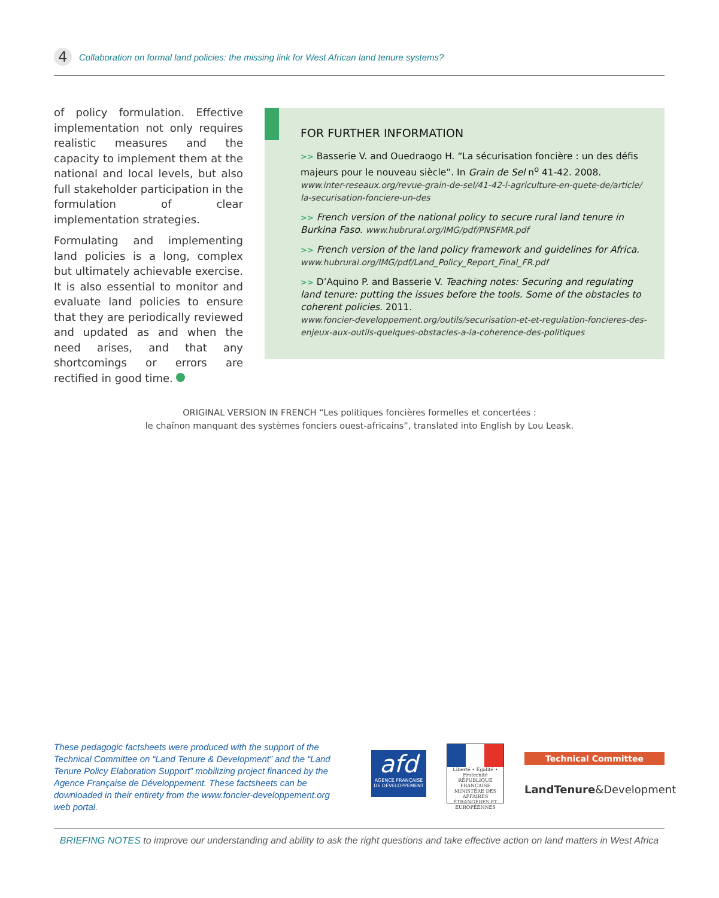4
Collaboration on formal land policies: the missing link for West African land tenure systems?
of policy formulation. Effective implementation not only requires realistic measures and the capacity to implement them at the national and local levels, but also full stakeholder participation in the formulation of clear implementation strategies.
Formulating and implementing land policies is a long, complex but ultimately achievable exercise. It is also essential to monitor and evaluate land policies to ensure that they are periodically reviewed and updated as and when the need arises, and that any shortcomings or errors are rectified in good time.
FOR FURTHER INFORMATION
>> Basserie V. and Ouedraogo H. “La sécurisation foncière : un des défis majeurs pour le nouveau siècle”. In Grain de Sel n<sup>o</sup> 41-42. 2008.
www.inter-reseaux.org/revue-grain-de-sel/41-42-l-agriculture-en-quete-de/article/ la-securisation-fonciere-un-des
>> French version of the national policy to secure rural land tenure in Burkina Faso. www.hubrural.org/IMG/pdf/PNSFMR.pdf
>> French version of the land policy framework and guidelines for Africa. www.hubrural.org/IMG/pdf/Land_Policy_Report_Final_FR.pdf
>> D’Aquino P. and Basserie V. Teaching notes: Securing and regulating land tenure: putting the issues before the tools. Some of the obstacles to coherent policies. 2011.
www.foncier-developpement.org/outils/securisation-et-et-regulation-foncieres-des-enjeux-aux-outils-quelques-obstacles-a-la-coherence-des-politiques
ORIGINAL VERSION IN FRENCH “Les politiques foncières formelles et concertées :
le chaînon manquant des systèmes fonciers ouest-africains”, translated into English by Lou Leask.
These pedagogic factsheets were produced with the support of the Technical Committee on “Land Tenure & Development” and the “Land Tenure Policy Elaboration Support” mobilizing project financed by the Agence Française de Développement. These factsheets can be downloaded in their entirety from the www.foncier-developpement.org web portal.
afd
AGENCE FRANÇAISE DE DÉVELOPPEMENT
Liberté • Égalité • Fraternité
RÉPUBLIQUE FRANÇAISE
MINISTÈRE DES AFFAIRES ÉTRANGÈRES ET EUROPÉENNES
Technical Committee
LandTenure&Development
BRIEFING NOTES to improve our understanding and ability to ask the right questions and take effective action on land matters in West Africa